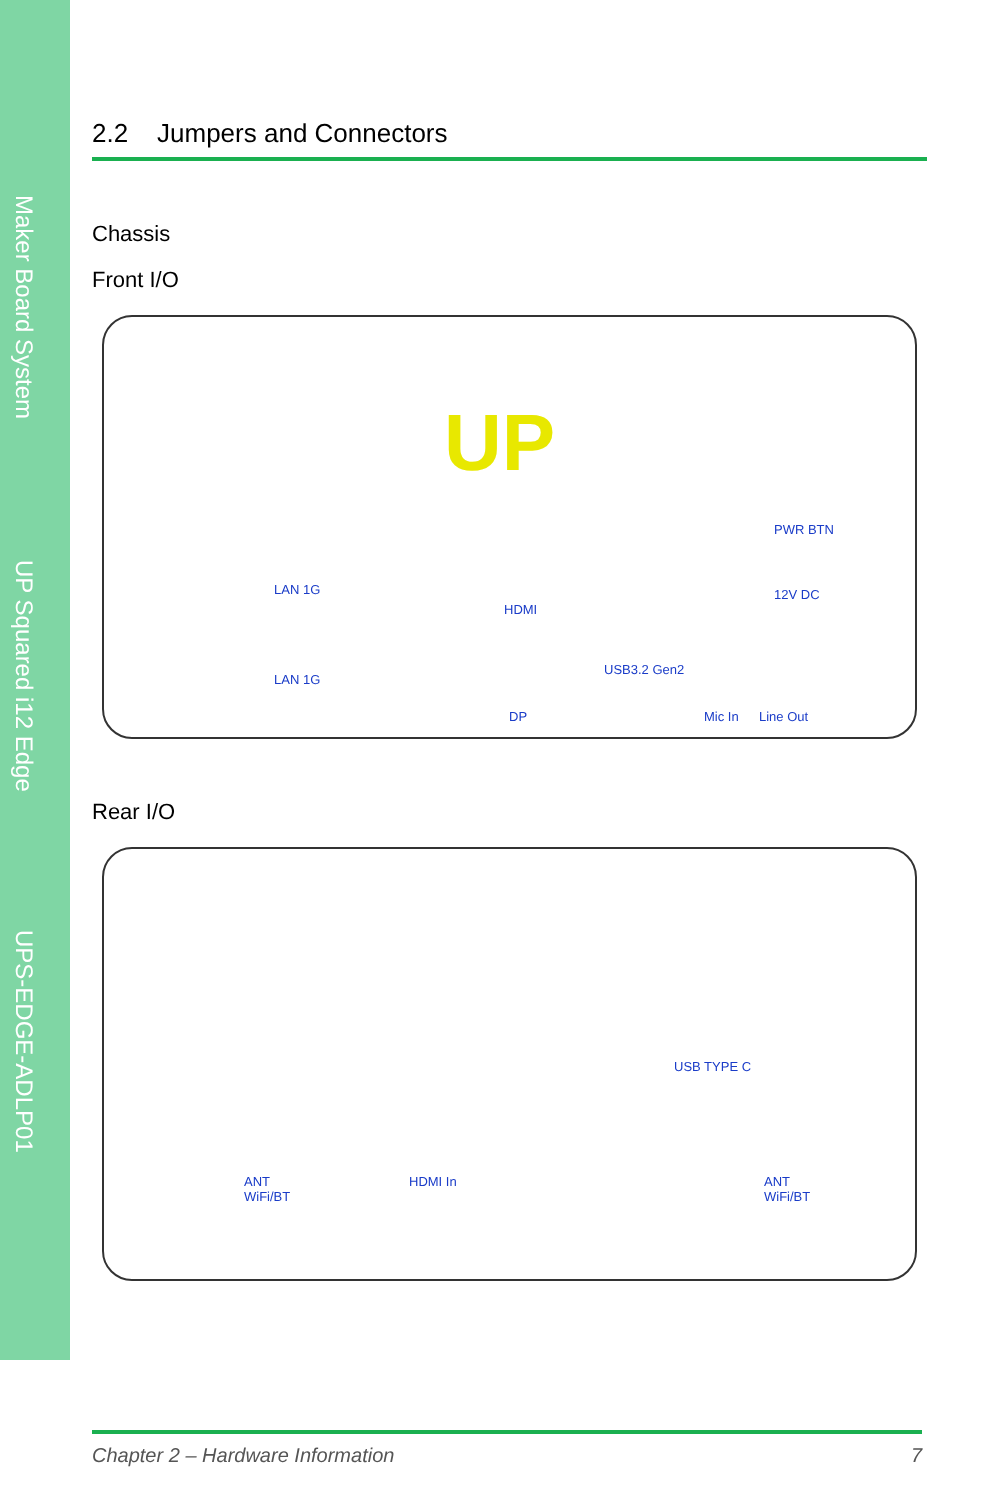Maker Board System
UP Squared i12 Edge
UPS-EDGE-ADLP01
2.2 Jumpers and Connectors
Chassis
Front I/O
UP
PWR BTN
LAN 1G
HDMI
12V DC
LAN 1G
USB3.2 Gen2
DP Mic In Line Out
Rear I/O
USB TYPE C
ANT
WiFi/BT
HDMI In ANT
WiFi/BT
Chapter 2 – Hardware Information 7